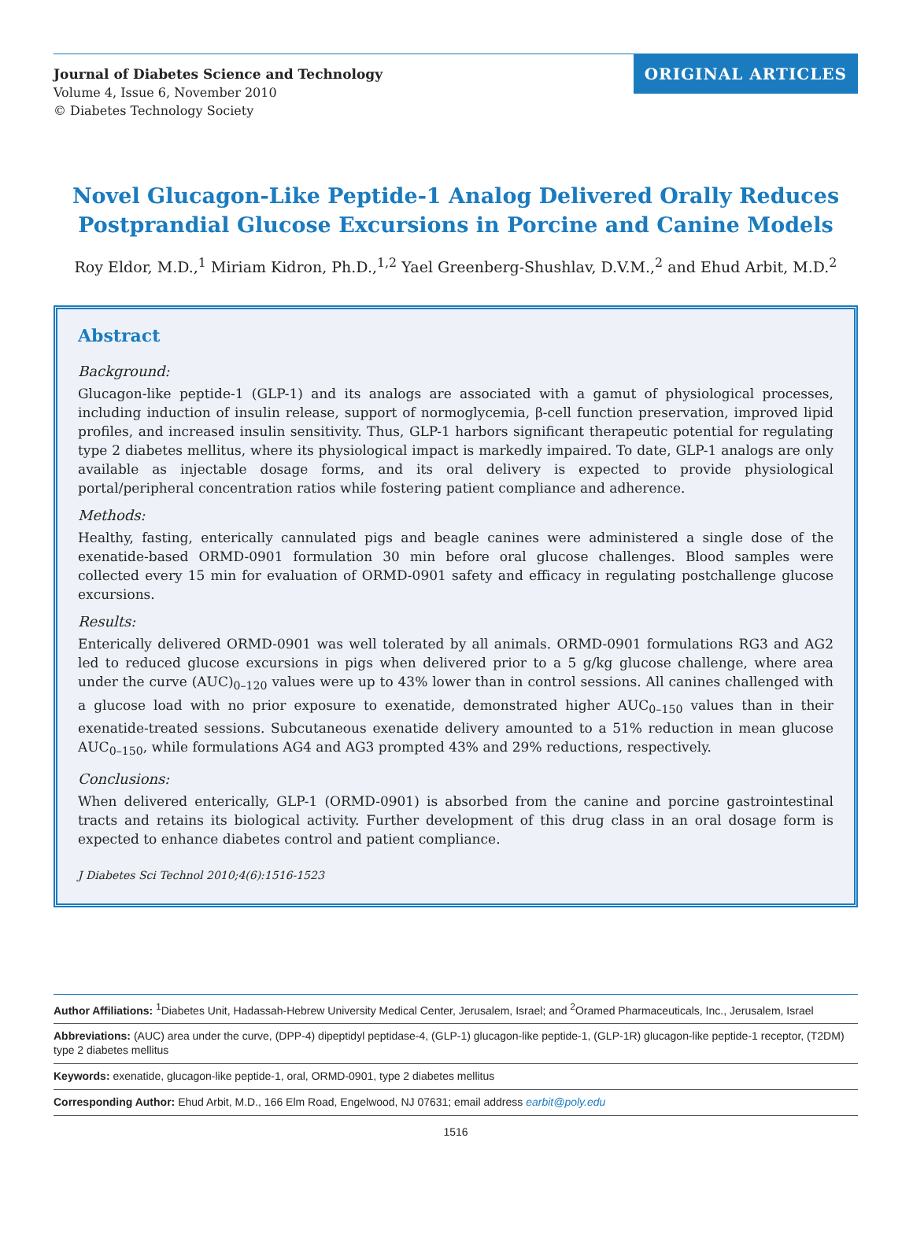Journal of Diabetes Science and Technology
Volume 4, Issue 6, November 2010
© Diabetes Technology Society
ORIGINAL ARTICLES
Novel Glucagon-Like Peptide-1 Analog Delivered Orally Reduces Postprandial Glucose Excursions in Porcine and Canine Models
Roy Eldor, M.D.,<sup>1</sup> Miriam Kidron, Ph.D.,<sup>1,2</sup> Yael Greenberg-Shushlav, D.V.M.,<sup>2</sup> and Ehud Arbit, M.D.<sup>2</sup>
Abstract
Background:
Glucagon-like peptide-1 (GLP-1) and its analogs are associated with a gamut of physiological processes, including induction of insulin release, support of normoglycemia, β-cell function preservation, improved lipid profiles, and increased insulin sensitivity. Thus, GLP-1 harbors significant therapeutic potential for regulating type 2 diabetes mellitus, where its physiological impact is markedly impaired. To date, GLP-1 analogs are only available as injectable dosage forms, and its oral delivery is expected to provide physiological portal/peripheral concentration ratios while fostering patient compliance and adherence.
Methods:
Healthy, fasting, enterically cannulated pigs and beagle canines were administered a single dose of the exenatide-based ORMD-0901 formulation 30 min before oral glucose challenges. Blood samples were collected every 15 min for evaluation of ORMD-0901 safety and efficacy in regulating postchallenge glucose excursions.
Results:
Enterically delivered ORMD-0901 was well tolerated by all animals. ORMD-0901 formulations RG3 and AG2 led to reduced glucose excursions in pigs when delivered prior to a 5 g/kg glucose challenge, where area under the curve (AUC)<sub>0–120</sub> values were up to 43% lower than in control sessions. All canines challenged with a glucose load with no prior exposure to exenatide, demonstrated higher AUC<sub>0–150</sub> values than in their exenatide-treated sessions. Subcutaneous exenatide delivery amounted to a 51% reduction in mean glucose AUC<sub>0–150</sub>, while formulations AG4 and AG3 prompted 43% and 29% reductions, respectively.
Conclusions:
When delivered enterically, GLP-1 (ORMD-0901) is absorbed from the canine and porcine gastrointestinal tracts and retains its biological activity. Further development of this drug class in an oral dosage form is expected to enhance diabetes control and patient compliance.
J Diabetes Sci Technol 2010;4(6):1516-1523
Author Affiliations: <sup>1</sup>Diabetes Unit, Hadassah-Hebrew University Medical Center, Jerusalem, Israel; and <sup>2</sup>Oramed Pharmaceuticals, Inc., Jerusalem, Israel
Abbreviations: (AUC) area under the curve, (DPP-4) dipeptidyl peptidase-4, (GLP-1) glucagon-like peptide-1, (GLP-1R) glucagon-like peptide-1 receptor, (T2DM) type 2 diabetes mellitus
Keywords: exenatide, glucagon-like peptide-1, oral, ORMD-0901, type 2 diabetes mellitus
Corresponding Author: Ehud Arbit, M.D., 166 Elm Road, Engelwood, NJ 07631; email address earbit@poly.edu
1516